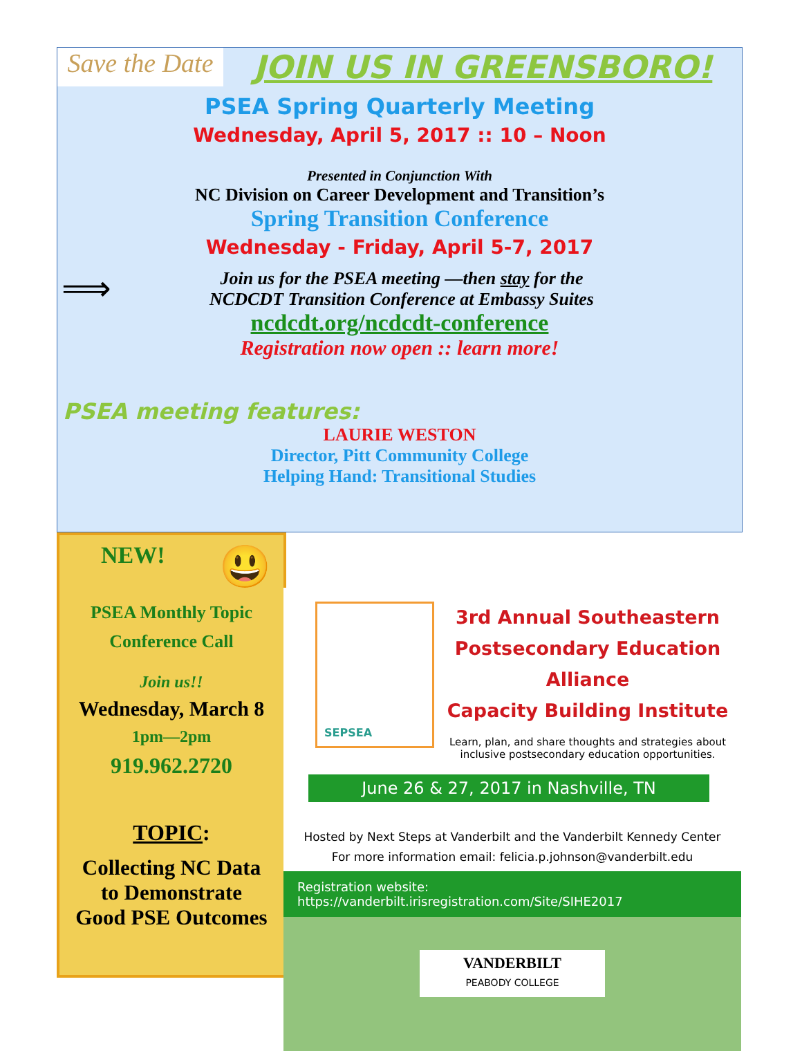Save the Date
JOIN US IN GREENSBORO!
PSEA Spring Quarterly Meeting
Wednesday, April 5, 2017 :: 10 – Noon
Presented in Conjunction With
NC Division on Career Development and Transition’s
Spring Transition Conference
Wednesday - Friday, April 5-7, 2017
⟹
Join us for the PSEA meeting —then stay for the
NCDCDT Transition Conference at Embassy Suites
ncdcdt.org/ncdcdt-conference
Registration now open :: learn more!
PSEA meeting features:
LAURIE WESTON
Director, Pitt Community College
Helping Hand: Transitional Studies
NEW! 😃
PSEA Monthly Topic
Conference Call
Join us!!
Wednesday, March 8
1pm—2pm
919.962.2720
TOPIC:
Collecting NC Data
to Demonstrate
Good PSE Outcomes
SEPSEA
3rd Annual Southeastern
Postsecondary Education Alliance
Capacity Building Institute
Learn, plan, and share thoughts and strategies about inclusive postsecondary education opportunities.
June 26 & 27, 2017 in Nashville, TN
Hosted by Next Steps at Vanderbilt and the Vanderbilt Kennedy Center
For more information email: felicia.p.johnson@vanderbilt.edu
Registration website: https://vanderbilt.irisregistration.com/Site/SIHE2017
VANDERBILT
PEABODY COLLEGE